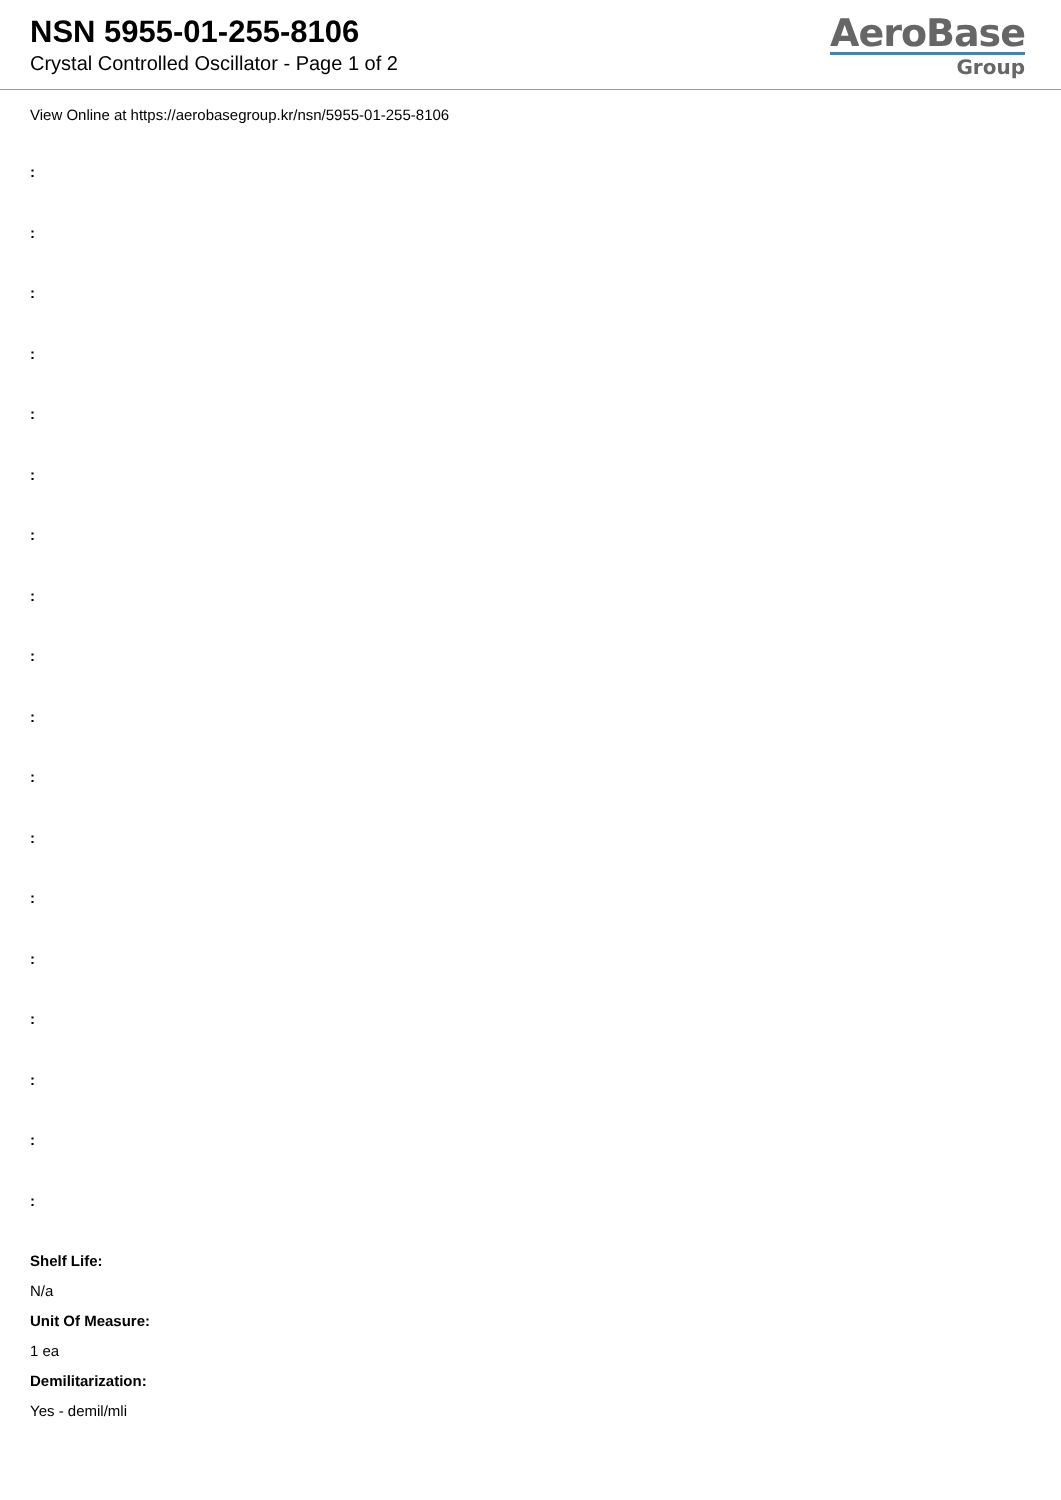NSN 5955-01-255-8106
Crystal Controlled Oscillator - Page 1 of 2
AeroBase
Group
View Online at https://aerobasegroup.kr/nsn/5955-01-255-8106
:
:
:
:
:
:
:
:
:
:
:
:
:
:
:
:
:
:
Shelf Life:
N/a
Unit Of Measure:
1 ea
Demilitarization:
Yes - demil/mli